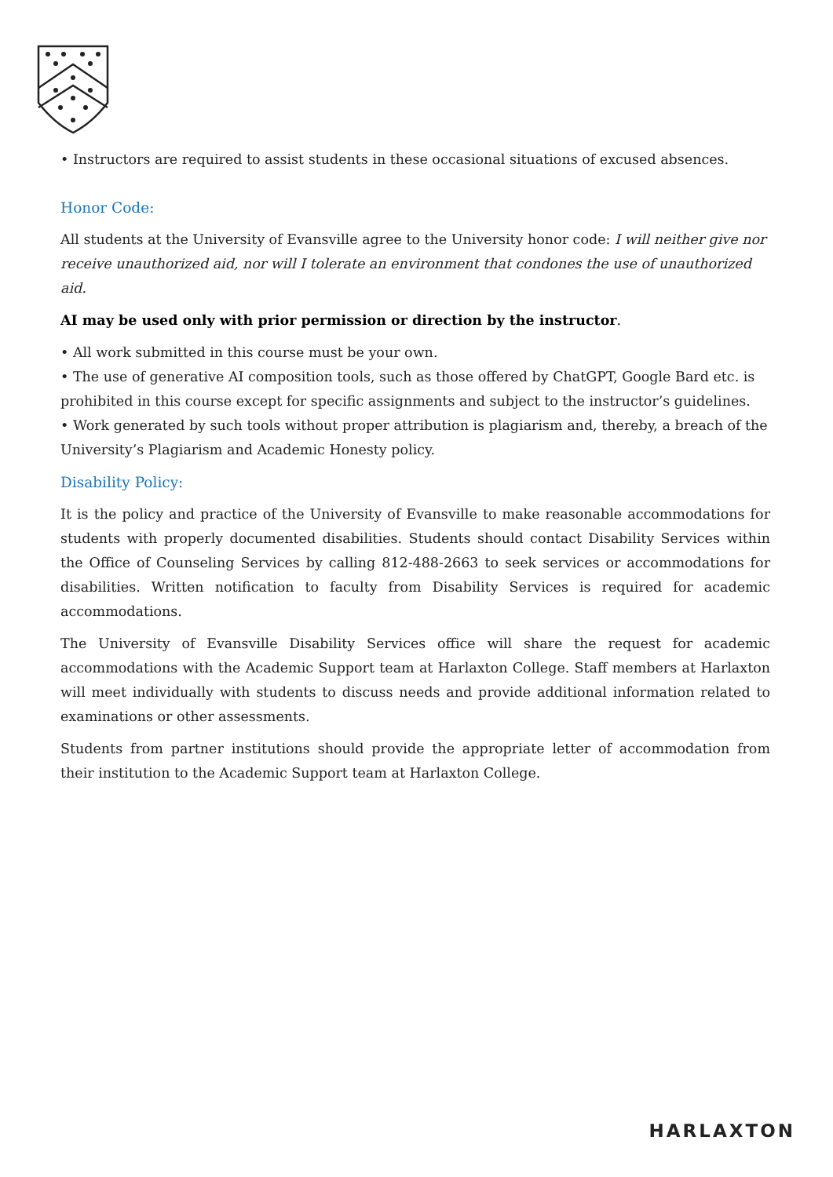• Instructors are required to assist students in these occasional situations of excused absences.
Honor Code:
All students at the University of Evansville agree to the University honor code: I will neither give nor receive unauthorized aid, nor will I tolerate an environment that condones the use of unauthorized aid.
AI may be used only with prior permission or direction by the instructor.
• All work submitted in this course must be your own.
• The use of generative AI composition tools, such as those offered by ChatGPT, Google Bard etc. is prohibited in this course except for specific assignments and subject to the instructor’s guidelines.
• Work generated by such tools without proper attribution is plagiarism and, thereby, a breach of the University’s Plagiarism and Academic Honesty policy.
Disability Policy:
It is the policy and practice of the University of Evansville to make reasonable accommodations for students with properly documented disabilities. Students should contact Disability Services within the Office of Counseling Services by calling 812-488-2663 to seek services or accommodations for disabilities. Written notification to faculty from Disability Services is required for academic accommodations.
The University of Evansville Disability Services office will share the request for academic accommodations with the Academic Support team at Harlaxton College. Staff members at Harlaxton will meet individually with students to discuss needs and provide additional information related to examinations or other assessments.
Students from partner institutions should provide the appropriate letter of accommodation from their institution to the Academic Support team at Harlaxton College.
HARLAXTON